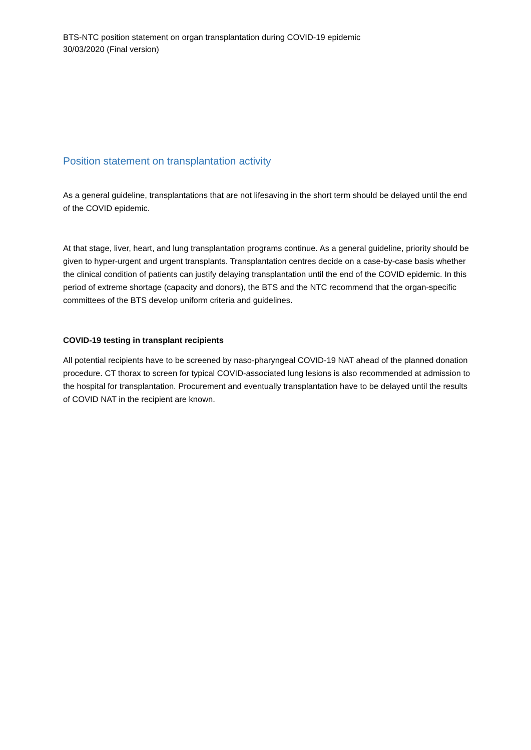BTS-NTC position statement on organ transplantation during COVID-19 epidemic
30/03/2020 (Final version)
Position statement on transplantation activity
As a general guideline, transplantations that are not lifesaving in the short term should be delayed until the end of the COVID epidemic.
At that stage, liver, heart, and lung transplantation programs continue. As a general guideline, priority should be given to hyper-urgent and urgent transplants. Transplantation centres decide on a case-by-case basis whether the clinical condition of patients can justify delaying transplantation until the end of the COVID epidemic. In this period of extreme shortage (capacity and donors), the BTS and the NTC recommend that the organ-specific committees of the BTS develop uniform criteria and guidelines.
COVID-19 testing in transplant recipients
All potential recipients have to be screened by naso-pharyngeal COVID-19 NAT ahead of the planned donation procedure. CT thorax to screen for typical COVID-associated lung lesions is also recommended at admission to the hospital for transplantation. Procurement and eventually transplantation have to be delayed until the results of COVID NAT in the recipient are known.